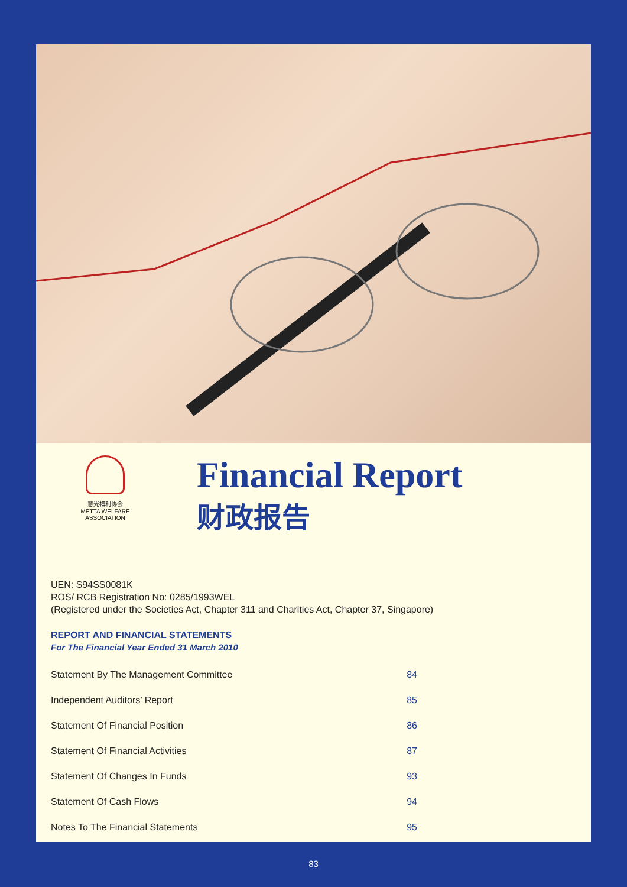慧光福利协会
METTA WELFARE ASSOCIATION
Financial Report
财政报告
UEN: S94SS0081K
ROS/ RCB Registration No: 0285/1993WEL
(Registered under the Societies Act, Chapter 311 and Charities Act, Chapter 37, Singapore)
REPORT AND FINANCIAL STATEMENTS
For The Financial Year Ended 31 March 2010
| Statement By The Management Committee | 84 |
| Independent Auditors’ Report | 85 |
| Statement Of Financial Position | 86 |
| Statement Of Financial Activities | 87 |
| Statement Of Changes In Funds | 93 |
| Statement Of Cash Flows | 94 |
| Notes To The Financial Statements | 95 |
83